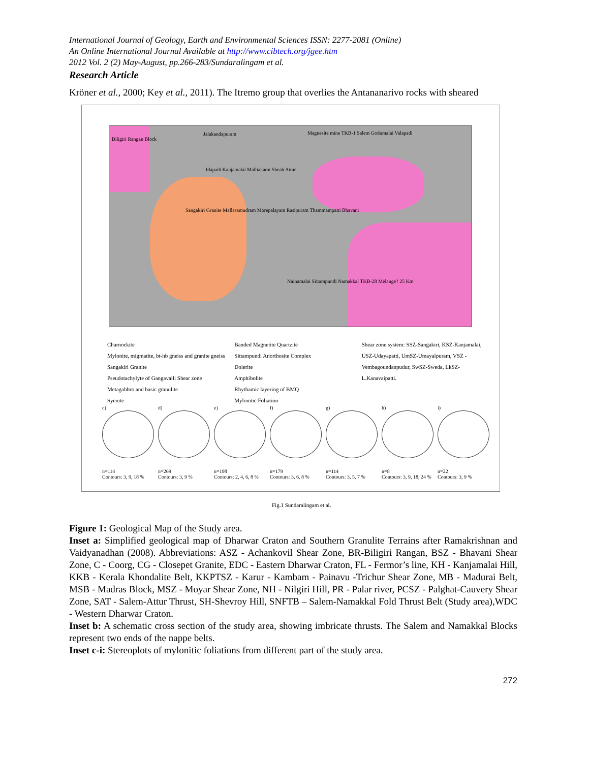International Journal of Geology, Earth and Environmental Sciences ISSN: 2277-2081 (Online)
An Online International Journal Available at http://www.cibtech.org/jgee.htm
2012 Vol. 2 (2) May-August, pp.266-283/Sundaralingam et al.
Research Article
Kröner et al., 2000; Key et al., 2011). The Itremo group that overlies the Antananarivo rocks with sheared
Biligiri Rangan Block
Jalakandapuram
Magnesite mine TKB-1 Salem Godumalai Valapadi
Idapadi Kanjamalai Malliakarai Sheah Attur
Sangakiri Granite Mallasamudram Morepalayam Rasipuram Thammampatti Bhavani
Nainamalai Sittampundi Namakkal TKB-28 Melange? 25 Km
Charnockite
Mylonite, migmatite, bt-hb gneiss and granite gneiss
Sangakiri Granite
Pseudotachylyte of Gangavalli Shear zone
Metagabbro and basic granulite
Syenite
Banded Magnetite Quartzite
Sittampundi Anorthosite Complex
Dolerite
Amphibolite
Rhythamic layering of BMQ
Mylonitic Foliation
Shear zone system: SSZ-Sangakiri, KSZ-Kanjamalai, USZ-Udayapatti, UmSZ-Umayalpuram, VSZ - Vembagoundanpudur, SwSZ-Sweda, LkSZ-L.Kanavaipatti.
c)
n=114
Contours: 3, 9, 18 %
d)
n=269
Contours: 3, 9 %
e)
n=198
Contours: 2, 4, 6, 8 %
f)
n=179
Contours: 3, 6, 8 %
g)
n=114
Contours: 3, 5, 7 %
h)
n=8
Contours: 3, 9, 18, 24 %
i)
n=22
Contours: 3, 9 %
Fig.1 Sundaralingam et al.
Figure 1: Geological Map of the Study area.
Inset a: Simplified geological map of Dharwar Craton and Southern Granulite Terrains after Ramakrishnan and Vaidyanadhan (2008). Abbreviations: ASZ - Achankovil Shear Zone, BR-Biligiri Rangan, BSZ - Bhavani Shear Zone, C - Coorg, CG - Closepet Granite, EDC - Eastern Dharwar Craton, FL - Fermor’s line, KH - Kanjamalai Hill, KKB - Kerala Khondalite Belt, KKPTSZ - Karur - Kambam - Painavu -Trichur Shear Zone, MB - Madurai Belt, MSB - Madras Block, MSZ - Moyar Shear Zone, NH - Nilgiri Hill, PR - Palar river, PCSZ - Palghat-Cauvery Shear Zone, SAT - Salem-Attur Thrust, SH-Shevroy Hill, SNFTB – Salem-Namakkal Fold Thrust Belt (Study area),WDC - Western Dharwar Craton.
Inset b: A schematic cross section of the study area, showing imbricate thrusts. The Salem and Namakkal Blocks represent two ends of the nappe belts.
Inset c-i: Stereoplots of mylonitic foliations from different part of the study area.
272